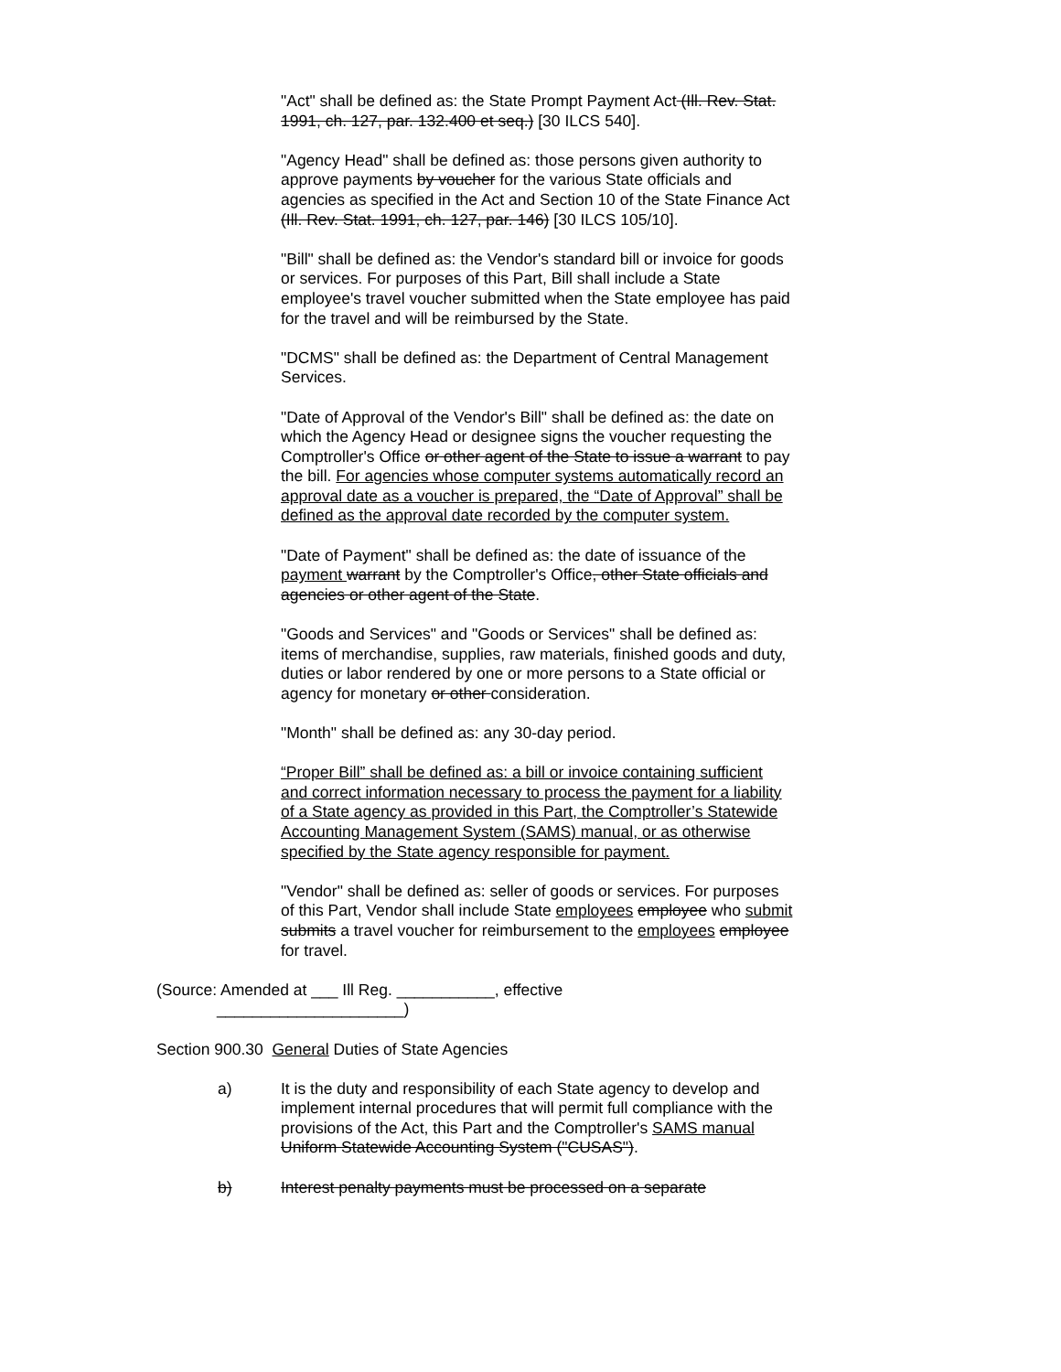"Act" shall be defined as: the State Prompt Payment Act (Ill. Rev. Stat. 1991, ch. 127, par. 132.400 et seq.) [30 ILCS 540].
"Agency Head" shall be defined as: those persons given authority to approve payments by voucher for the various State officials and agencies as specified in the Act and Section 10 of the State Finance Act (Ill. Rev. Stat. 1991, ch. 127, par. 146) [30 ILCS 105/10].
"Bill" shall be defined as: the Vendor's standard bill or invoice for goods or services. For purposes of this Part, Bill shall include a State employee's travel voucher submitted when the State employee has paid for the travel and will be reimbursed by the State.
"DCMS" shall be defined as: the Department of Central Management Services.
"Date of Approval of the Vendor's Bill" shall be defined as: the date on which the Agency Head or designee signs the voucher requesting the Comptroller's Office or other agent of the State to issue a warrant to pay the bill. For agencies whose computer systems automatically record an approval date as a voucher is prepared, the “Date of Approval” shall be defined as the approval date recorded by the computer system.
"Date of Payment" shall be defined as: the date of issuance of the payment warrant by the Comptroller's Office, other State officials and agencies or other agent of the State.
"Goods and Services" and "Goods or Services" shall be defined as: items of merchandise, supplies, raw materials, finished goods and duty, duties or labor rendered by one or more persons to a State official or agency for monetary or other consideration.
"Month" shall be defined as: any 30-day period.
“Proper Bill” shall be defined as: a bill or invoice containing sufficient and correct information necessary to process the payment for a liability of a State agency as provided in this Part, the Comptroller’s Statewide Accounting Management System (SAMS) manual, or as otherwise specified by the State agency responsible for payment.
"Vendor" shall be defined as: seller of goods or services. For purposes of this Part, Vendor shall include State employees employee who submit submits a travel voucher for reimbursement to the employees employee for travel.
(Source: Amended at ___ Ill Reg. ___________, effective
_____________________)
Section 900.30 General Duties of State Agencies
a) It is the duty and responsibility of each State agency to develop and implement internal procedures that will permit full compliance with the provisions of the Act, this Part and the Comptroller's SAMS manual Uniform Statewide Accounting System ("CUSAS").
b) Interest penalty payments must be processed on a separate